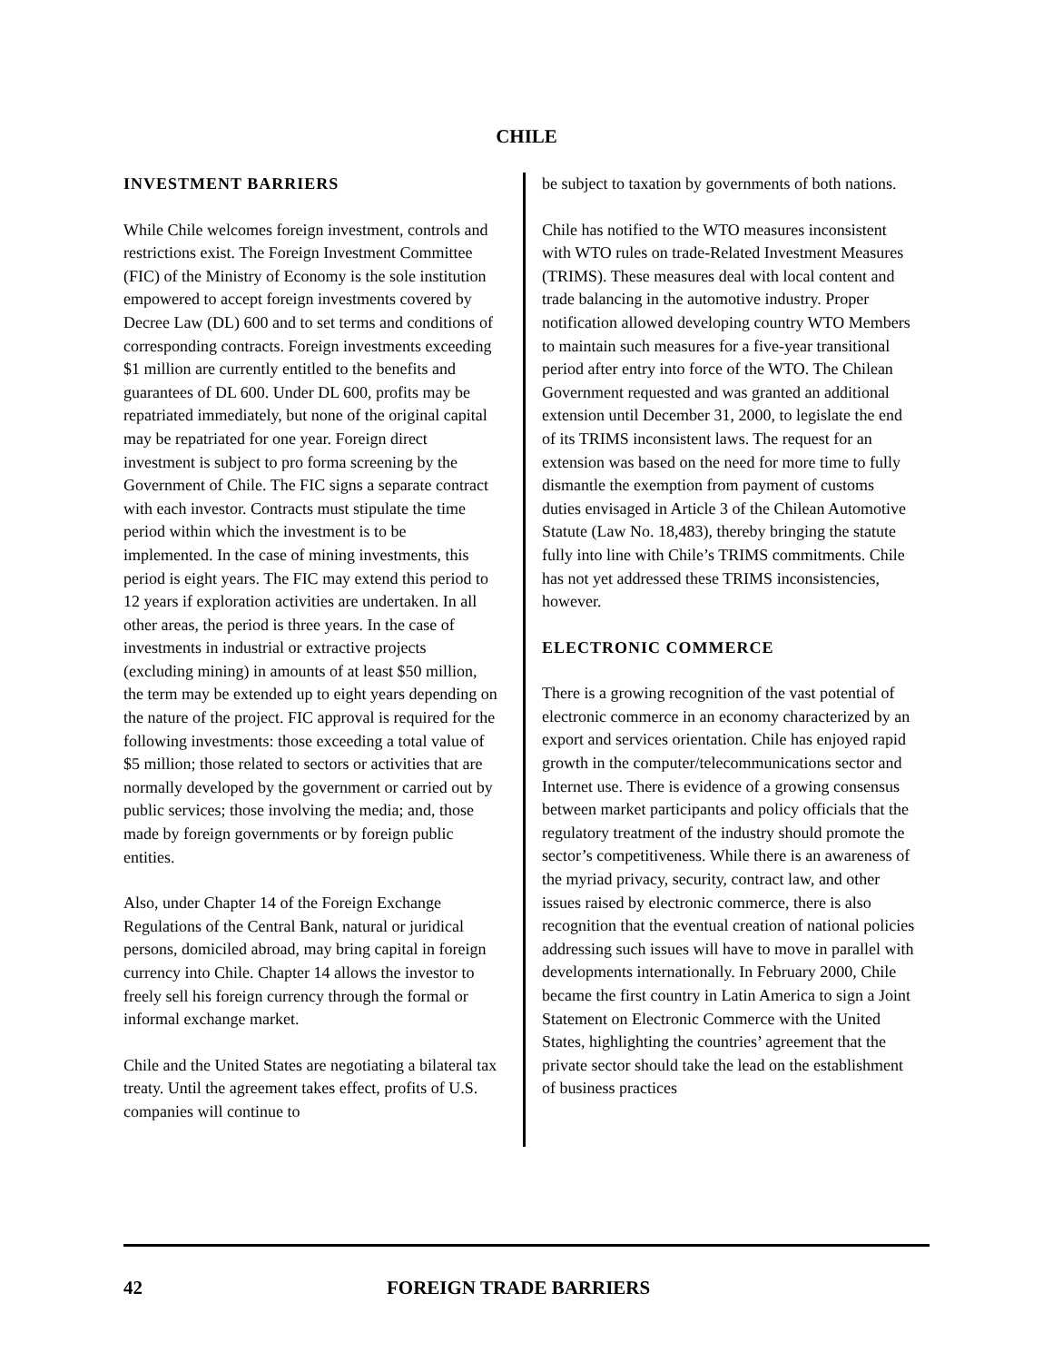CHILE
INVESTMENT BARRIERS
While Chile welcomes foreign investment, controls and restrictions exist. The Foreign Investment Committee (FIC) of the Ministry of Economy is the sole institution empowered to accept foreign investments covered by Decree Law (DL) 600 and to set terms and conditions of corresponding contracts. Foreign investments exceeding $1 million are currently entitled to the benefits and guarantees of DL 600. Under DL 600, profits may be repatriated immediately, but none of the original capital may be repatriated for one year. Foreign direct investment is subject to pro forma screening by the Government of Chile. The FIC signs a separate contract with each investor. Contracts must stipulate the time period within which the investment is to be implemented. In the case of mining investments, this period is eight years. The FIC may extend this period to 12 years if exploration activities are undertaken. In all other areas, the period is three years. In the case of investments in industrial or extractive projects (excluding mining) in amounts of at least $50 million, the term may be extended up to eight years depending on the nature of the project. FIC approval is required for the following investments: those exceeding a total value of $5 million; those related to sectors or activities that are normally developed by the government or carried out by public services; those involving the media; and, those made by foreign governments or by foreign public entities.
Also, under Chapter 14 of the Foreign Exchange Regulations of the Central Bank, natural or juridical persons, domiciled abroad, may bring capital in foreign currency into Chile. Chapter 14 allows the investor to freely sell his foreign currency through the formal or informal exchange market.
Chile and the United States are negotiating a bilateral tax treaty. Until the agreement takes effect, profits of U.S. companies will continue to
be subject to taxation by governments of both nations.
Chile has notified to the WTO measures inconsistent with WTO rules on trade-Related Investment Measures (TRIMS). These measures deal with local content and trade balancing in the automotive industry. Proper notification allowed developing country WTO Members to maintain such measures for a five-year transitional period after entry into force of the WTO. The Chilean Government requested and was granted an additional extension until December 31, 2000, to legislate the end of its TRIMS inconsistent laws. The request for an extension was based on the need for more time to fully dismantle the exemption from payment of customs duties envisaged in Article 3 of the Chilean Automotive Statute (Law No. 18,483), thereby bringing the statute fully into line with Chile’s TRIMS commitments. Chile has not yet addressed these TRIMS inconsistencies, however.
ELECTRONIC COMMERCE
There is a growing recognition of the vast potential of electronic commerce in an economy characterized by an export and services orientation. Chile has enjoyed rapid growth in the computer/telecommunications sector and Internet use. There is evidence of a growing consensus between market participants and policy officials that the regulatory treatment of the industry should promote the sector’s competitiveness. While there is an awareness of the myriad privacy, security, contract law, and other issues raised by electronic commerce, there is also recognition that the eventual creation of national policies addressing such issues will have to move in parallel with developments internationally. In February 2000, Chile became the first country in Latin America to sign a Joint Statement on Electronic Commerce with the United States, highlighting the countries’ agreement that the private sector should take the lead on the establishment of business practices
42 FOREIGN TRADE BARRIERS